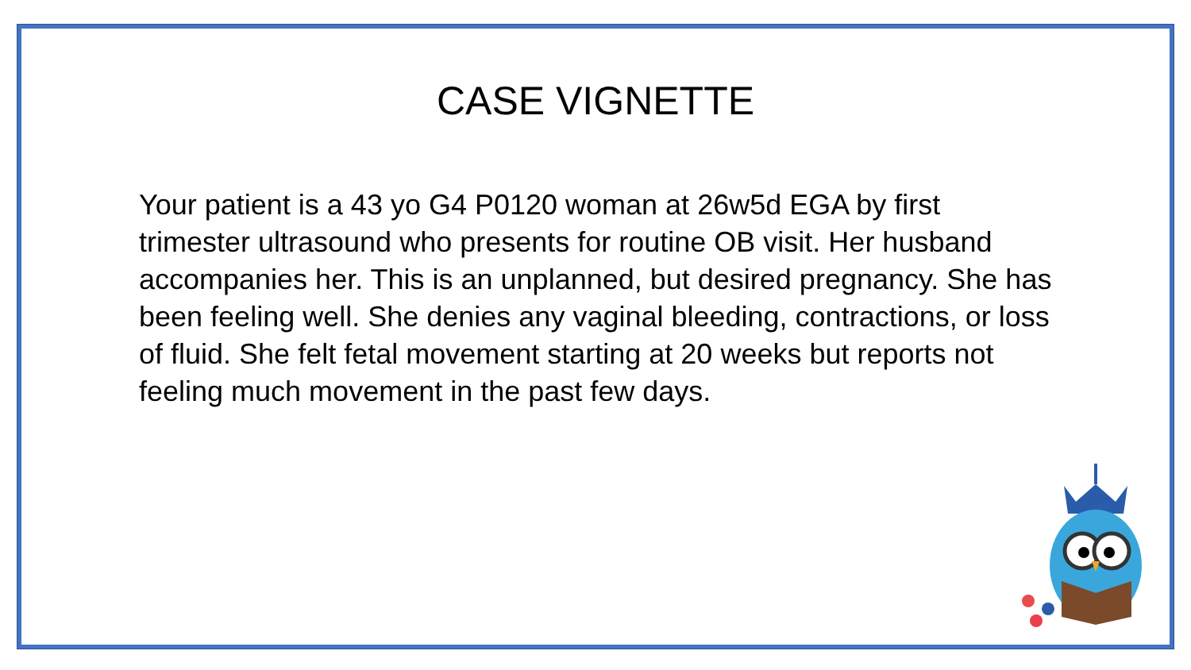CASE VIGNETTE
Your patient is a 43 yo G4 P0120 woman at 26w5d EGA by first trimester ultrasound who presents for routine OB visit. Her husband accompanies her. This is an unplanned, but desired pregnancy. She has been feeling well. She denies any vaginal bleeding, contractions, or loss of fluid. She felt fetal movement starting at 20 weeks but reports not feeling much movement in the past few days.